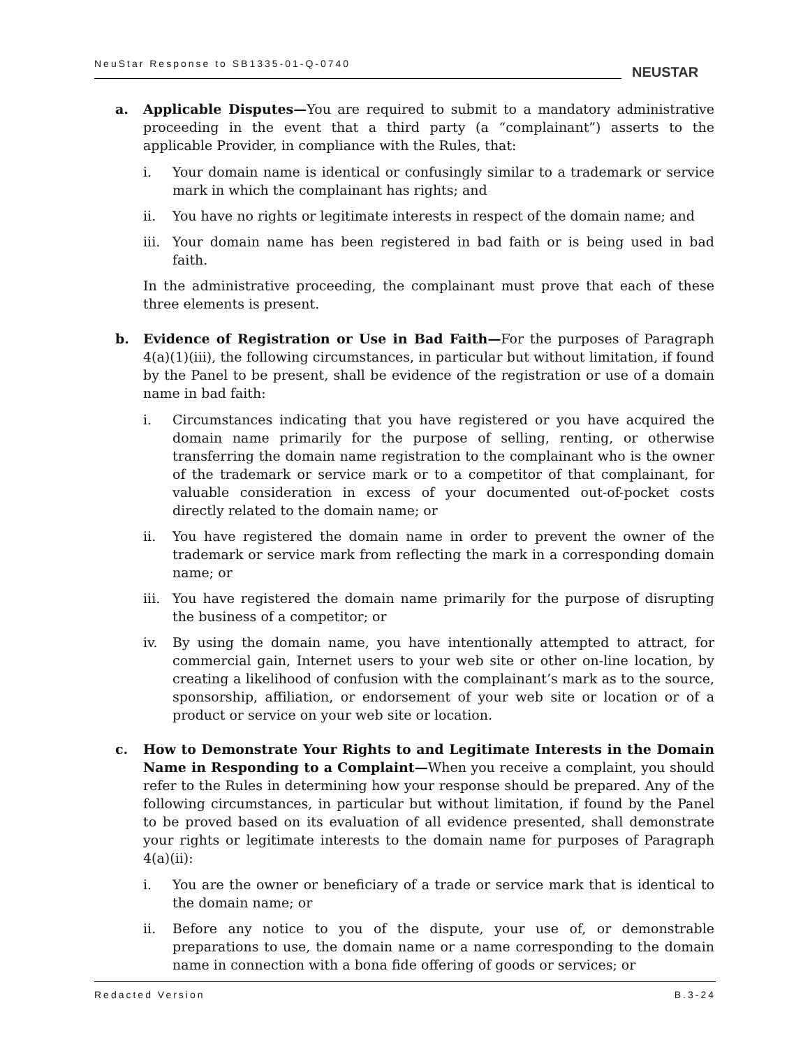NeuStar Response to SB1335-01-Q-0740
NEUSTAR
a. Applicable Disputes—You are required to submit to a mandatory administrative proceeding in the event that a third party (a “complainant”) asserts to the applicable Provider, in compliance with the Rules, that:
i. Your domain name is identical or confusingly similar to a trademark or service mark in which the complainant has rights; and
ii. You have no rights or legitimate interests in respect of the domain name; and
iii.
Your domain name has been registered in bad faith or is being used in bad faith.
In the administrative proceeding, the complainant must prove that each of these three elements is present.
b. Evidence of Registration or Use in Bad Faith—For the purposes of Paragraph 4(a)(1)(iii), the following circumstances, in particular but without limitation, if found by the Panel to be present, shall be evidence of the registration or use of a domain name in bad faith:
i. Circumstances indicating that you have registered or you have acquired the domain name primarily for the purpose of selling, renting, or otherwise transferring the domain name registration to the complainant who is the owner of the trademark or service mark or to a competitor of that complainant, for valuable consideration in excess of your documented out-of-pocket costs directly related to the domain name; or
ii. You have registered the domain name in order to prevent the owner of the trademark or service mark from reflecting the mark in a corresponding domain name; or
iii.
You have registered the domain name primarily for the purpose of disrupting the business of a competitor; or
iv. By using the domain name, you have intentionally attempted to attract, for commercial gain, Internet users to your web site or other on-line location, by creating a likelihood of confusion with the complainant’s mark as to the source, sponsorship, affiliation, or endorsement of your web site or location or of a product or service on your web site or location.
c. How to Demonstrate Your Rights to and Legitimate Interests in the Domain Name in Responding to a Complaint—When you receive a complaint, you should refer to the Rules in determining how your response should be prepared. Any of the following circumstances, in particular but without limitation, if found by the Panel to be proved based on its evaluation of all evidence presented, shall demonstrate your rights or legitimate interests to the domain name for purposes of Paragraph 4(a)(ii):
i. You are the owner or beneficiary of a trade or service mark that is identical to the domain name; or
ii. Before any notice to you of the dispute, your use of, or demonstrable preparations to use, the domain name or a name corresponding to the domain name in connection with a bona fide offering of goods or services; or
Redacted Version B.3-24